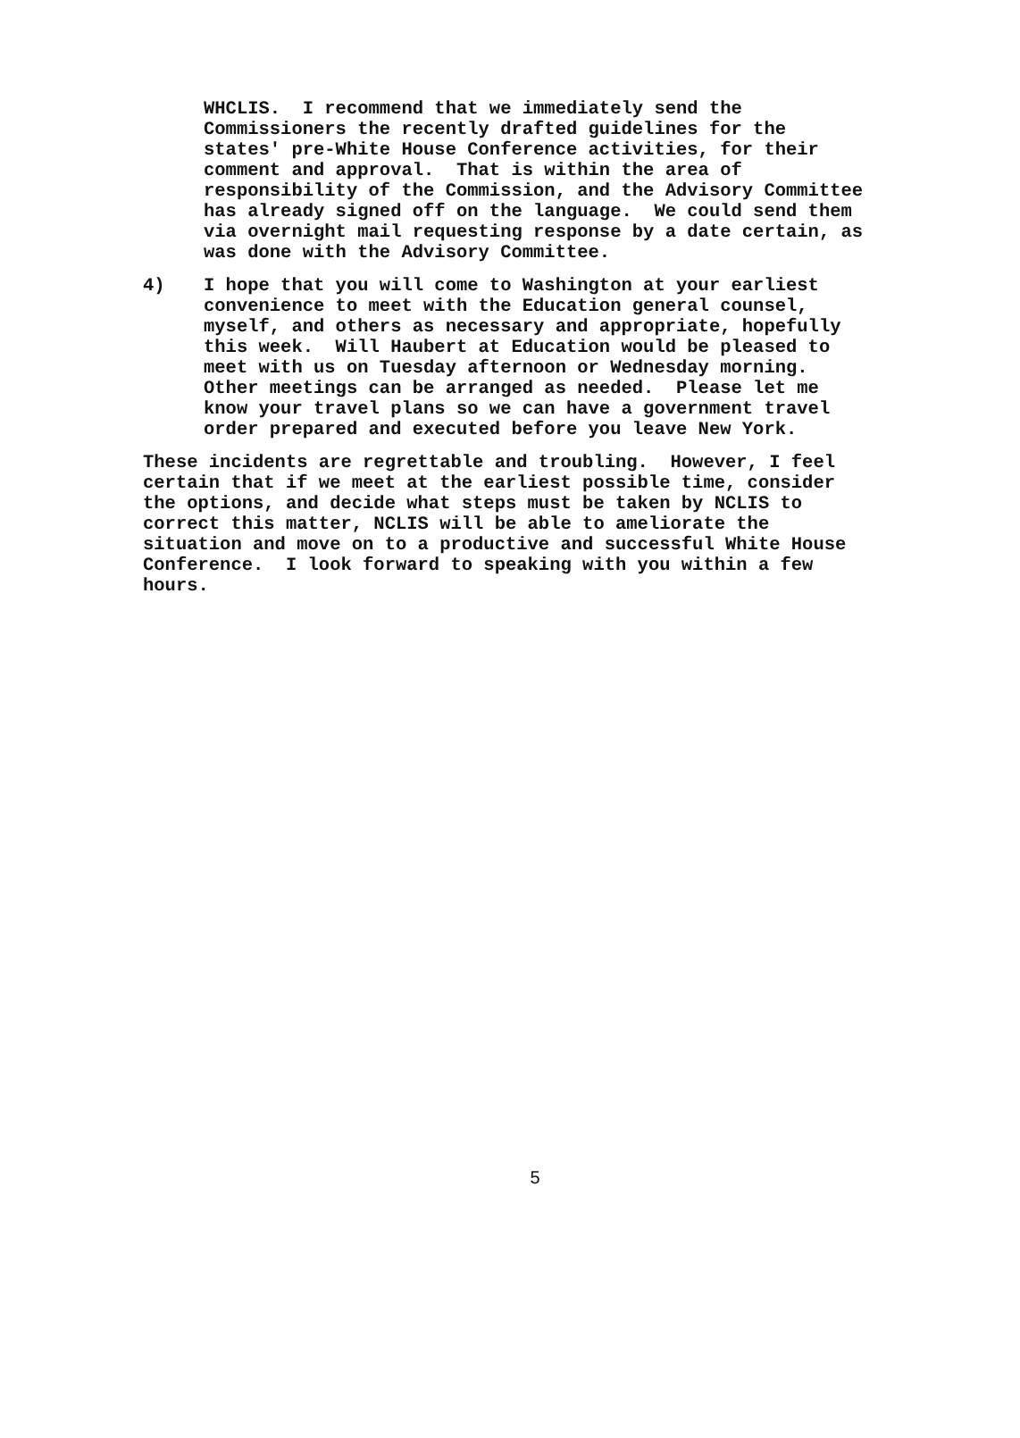WHCLIS. I recommend that we immediately send the Commissioners the recently drafted guidelines for the states' pre-White House Conference activities, for their comment and approval. That is within the area of responsibility of the Commission, and the Advisory Committee has already signed off on the language. We could send them via overnight mail requesting response by a date certain, as was done with the Advisory Committee.
4) I hope that you will come to Washington at your earliest convenience to meet with the Education general counsel, myself, and others as necessary and appropriate, hopefully this week. Will Haubert at Education would be pleased to meet with us on Tuesday afternoon or Wednesday morning. Other meetings can be arranged as needed. Please let me know your travel plans so we can have a government travel order prepared and executed before you leave New York.
These incidents are regrettable and troubling. However, I feel certain that if we meet at the earliest possible time, consider the options, and decide what steps must be taken by NCLIS to correct this matter, NCLIS will be able to ameliorate the situation and move on to a productive and successful White House Conference. I look forward to speaking with you within a few hours.
5